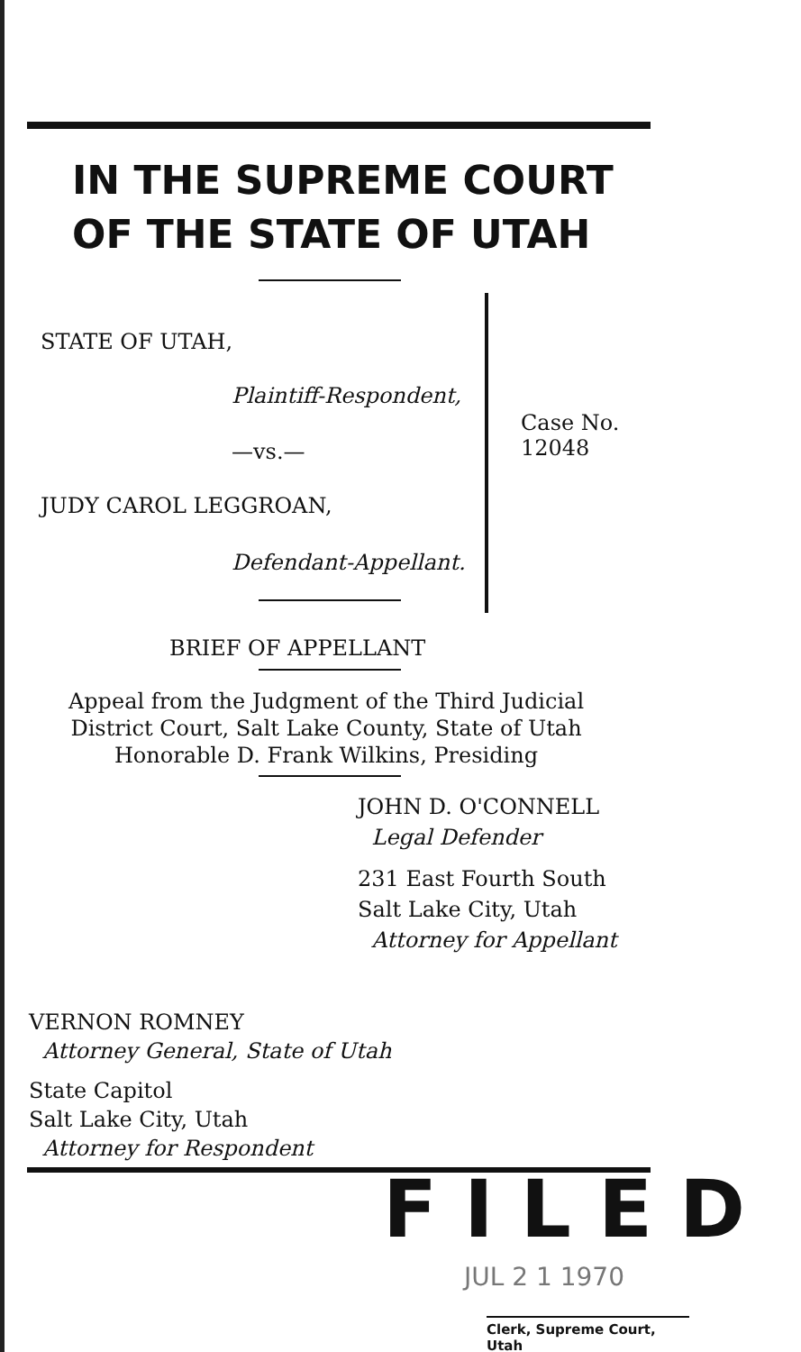IN THE SUPREME COURT
OF THE STATE OF UTAH
STATE OF UTAH,
Plaintiff-Respondent,
—vs.—
JUDY CAROL LEGGROAN,
Defendant-Appellant.
Case No.
12048
BRIEF OF APPELLANT
Appeal from the Judgment of the Third Judicial
District Court, Salt Lake County, State of Utah
Honorable D. Frank Wilkins, Presiding
JOHN D. O'CONNELL
Legal Defender
231 East Fourth South
Salt Lake City, Utah
Attorney for Appellant
VERNON ROMNEY
Attorney General, State of Utah
State Capitol
Salt Lake City, Utah
Attorney for Respondent
FILED
JUL 2 1 1970
Clerk, Supreme Court, Utah